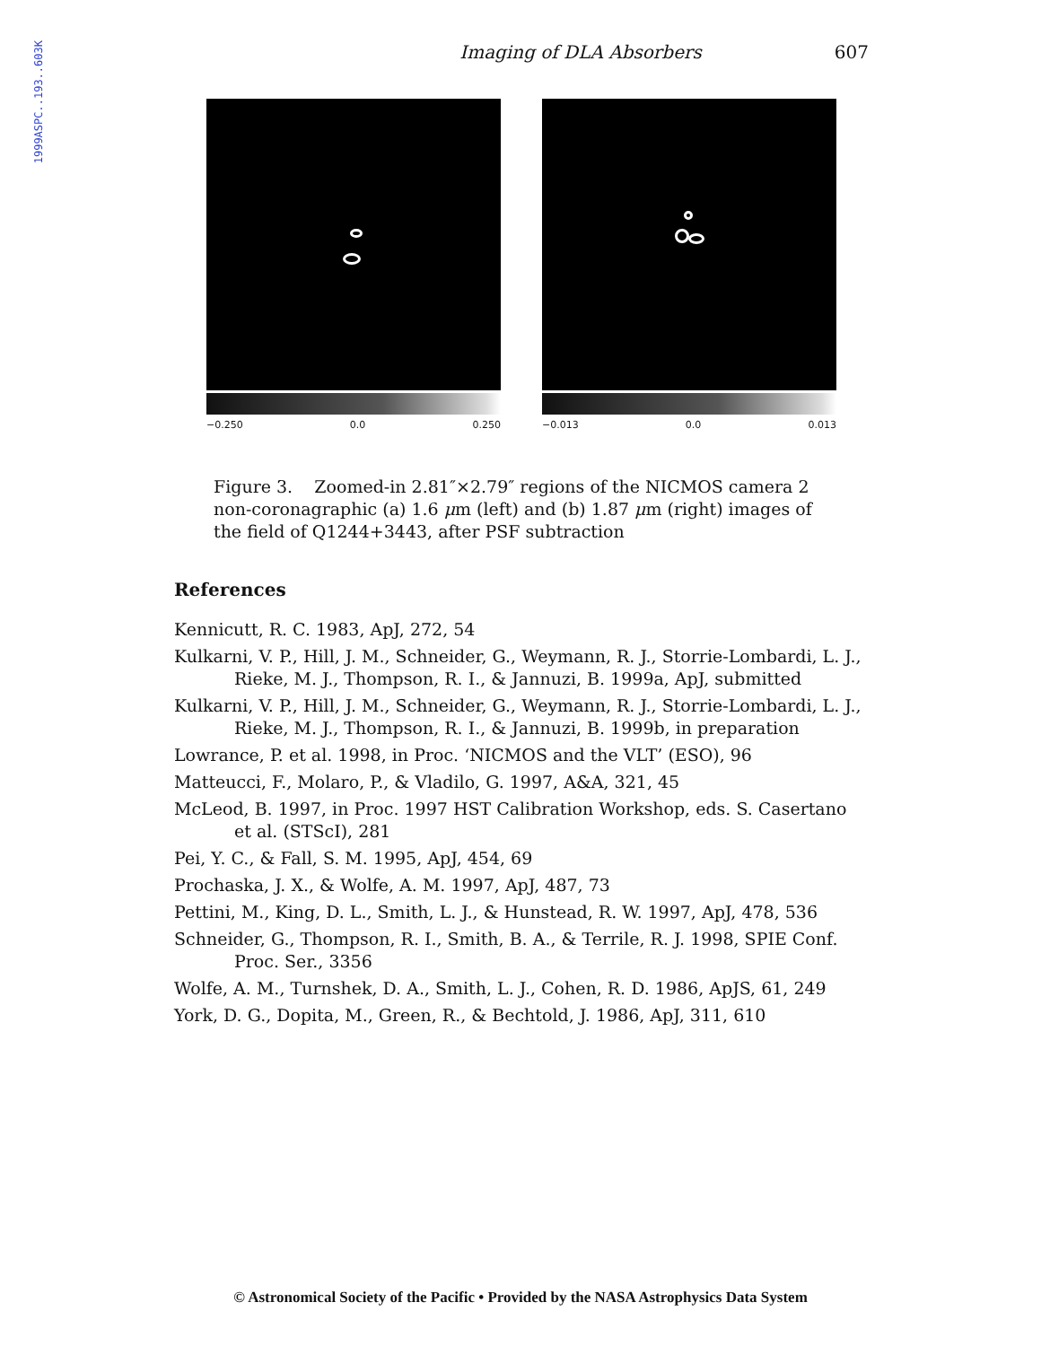1999ASPC..193..603K
Imaging of DLA Absorbers 607
−0.250 0.0 0.250 −0.013 0.0 0.013
Figure 3. Zoomed-in 2.81″×2.79″ regions of the NICMOS camera 2 non-coronagraphic (a) 1.6 μm (left) and (b) 1.87 μm (right) images of the field of Q1244+3443, after PSF subtraction
References
Kennicutt, R. C. 1983, ApJ, 272, 54
Kulkarni, V. P., Hill, J. M., Schneider, G., Weymann, R. J., Storrie-Lombardi, L. J., Rieke, M. J., Thompson, R. I., & Jannuzi, B. 1999a, ApJ, submitted
Kulkarni, V. P., Hill, J. M., Schneider, G., Weymann, R. J., Storrie-Lombardi, L. J., Rieke, M. J., Thompson, R. I., & Jannuzi, B. 1999b, in preparation
Lowrance, P. et al. 1998, in Proc. ‘NICMOS and the VLT’ (ESO), 96
Matteucci, F., Molaro, P., & Vladilo, G. 1997, A&A, 321, 45
McLeod, B. 1997, in Proc. 1997 HST Calibration Workshop, eds. S. Casertano et al. (STScI), 281
Pei, Y. C., & Fall, S. M. 1995, ApJ, 454, 69
Prochaska, J. X., & Wolfe, A. M. 1997, ApJ, 487, 73
Pettini, M., King, D. L., Smith, L. J., & Hunstead, R. W. 1997, ApJ, 478, 536
Schneider, G., Thompson, R. I., Smith, B. A., & Terrile, R. J. 1998, SPIE Conf. Proc. Ser., 3356
Wolfe, A. M., Turnshek, D. A., Smith, L. J., Cohen, R. D. 1986, ApJS, 61, 249
York, D. G., Dopita, M., Green, R., & Bechtold, J. 1986, ApJ, 311, 610
© Astronomical Society of the Pacific • Provided by the NASA Astrophysics Data System